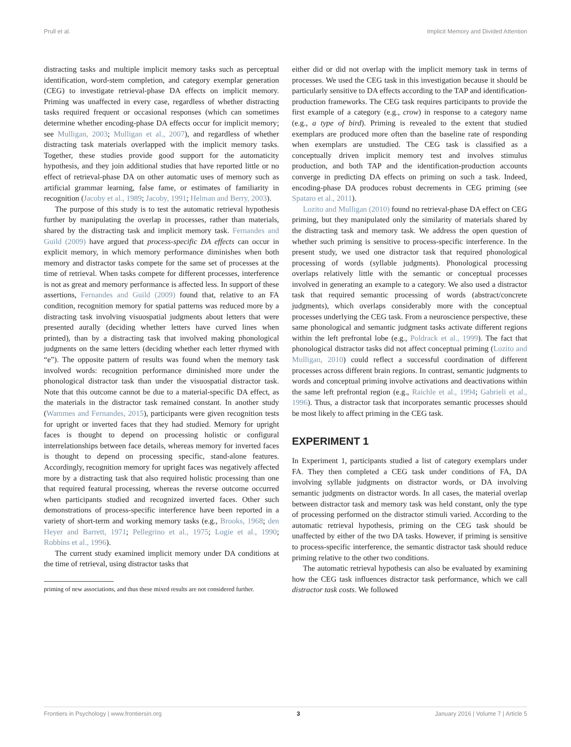Prull et al. Implicit Memory and Divided Attention
distracting tasks and multiple implicit memory tasks such as perceptual identification, word-stem completion, and category exemplar generation (CEG) to investigate retrieval-phase DA effects on implicit memory. Priming was unaffected in every case, regardless of whether distracting tasks required frequent or occasional responses (which can sometimes determine whether encoding-phase DA effects occur for implicit memory; see Mulligan, 2003; Mulligan et al., 2007), and regardless of whether distracting task materials overlapped with the implicit memory tasks. Together, these studies provide good support for the automaticity hypothesis, and they join additional studies that have reported little or no effect of retrieval-phase DA on other automatic uses of memory such as artificial grammar learning, false fame, or estimates of familiarity in recognition (Jacoby et al., 1989; Jacoby, 1991; Helman and Berry, 2003).
The purpose of this study is to test the automatic retrieval hypothesis further by manipulating the overlap in processes, rather than materials, shared by the distracting task and implicit memory task. Fernandes and Guild (2009) have argued that process-specific DA effects can occur in explicit memory, in which memory performance diminishes when both memory and distractor tasks compete for the same set of processes at the time of retrieval. When tasks compete for different processes, interference is not as great and memory performance is affected less. In support of these assertions, Fernandes and Guild (2009) found that, relative to an FA condition, recognition memory for spatial patterns was reduced more by a distracting task involving visuospatial judgments about letters that were presented aurally (deciding whether letters have curved lines when printed), than by a distracting task that involved making phonological judgments on the same letters (deciding whether each letter rhymed with “e”). The opposite pattern of results was found when the memory task involved words: recognition performance diminished more under the phonological distractor task than under the visuospatial distractor task. Note that this outcome cannot be due to a material-specific DA effect, as the materials in the distractor task remained constant. In another study (Wammes and Fernandes, 2015), participants were given recognition tests for upright or inverted faces that they had studied. Memory for upright faces is thought to depend on processing holistic or configural interrelationships between face details, whereas memory for inverted faces is thought to depend on processing specific, stand-alone features. Accordingly, recognition memory for upright faces was negatively affected more by a distracting task that also required holistic processing than one that required featural processing, whereas the reverse outcome occurred when participants studied and recognized inverted faces. Other such demonstrations of process-specific interference have been reported in a variety of short-term and working memory tasks (e.g., Brooks, 1968; den Heyer and Barrett, 1971; Pellegrino et al., 1975; Logie et al., 1990; Robbins et al., 1996).
The current study examined implicit memory under DA conditions at the time of retrieval, using distractor tasks that
priming of new associations, and thus these mixed results are not considered further.
either did or did not overlap with the implicit memory task in terms of processes. We used the CEG task in this investigation because it should be particularly sensitive to DA effects according to the TAP and identification-production frameworks. The CEG task requires participants to provide the first example of a category (e.g., crow) in response to a category name (e.g., a type of bird). Priming is revealed to the extent that studied exemplars are produced more often than the baseline rate of responding when exemplars are unstudied. The CEG task is classified as a conceptually driven implicit memory test and involves stimulus production, and both TAP and the identification-production accounts converge in predicting DA effects on priming on such a task. Indeed, encoding-phase DA produces robust decrements in CEG priming (see Spataro et al., 2011).
Lozito and Mulligan (2010) found no retrieval-phase DA effect on CEG priming, but they manipulated only the similarity of materials shared by the distracting task and memory task. We address the open question of whether such priming is sensitive to process-specific interference. In the present study, we used one distractor task that required phonological processing of words (syllable judgments). Phonological processing overlaps relatively little with the semantic or conceptual processes involved in generating an example to a category. We also used a distractor task that required semantic processing of words (abstract/concrete judgments), which overlaps considerably more with the conceptual processes underlying the CEG task. From a neuroscience perspective, these same phonological and semantic judgment tasks activate different regions within the left prefrontal lobe (e.g., Poldrack et al., 1999). The fact that phonological distractor tasks did not affect conceptual priming (Lozito and Mulligan, 2010) could reflect a successful coordination of different processes across different brain regions. In contrast, semantic judgments to words and conceptual priming involve activations and deactivations within the same left prefrontal region (e.g., Raichle et al., 1994; Gabrieli et al., 1996). Thus, a distractor task that incorporates semantic processes should be most likely to affect priming in the CEG task.
EXPERIMENT 1
In Experiment 1, participants studied a list of category exemplars under FA. They then completed a CEG task under conditions of FA, DA involving syllable judgments on distractor words, or DA involving semantic judgments on distractor words. In all cases, the material overlap between distractor task and memory task was held constant, only the type of processing performed on the distractor stimuli varied. According to the automatic retrieval hypothesis, priming on the CEG task should be unaffected by either of the two DA tasks. However, if priming is sensitive to process-specific interference, the semantic distractor task should reduce priming relative to the other two conditions.
The automatic retrieval hypothesis can also be evaluated by examining how the CEG task influences distractor task performance, which we call distractor task costs. We followed
Frontiers in Psychology | www.frontiersin.org 3 January 2016 | Volume 7 | Article 5